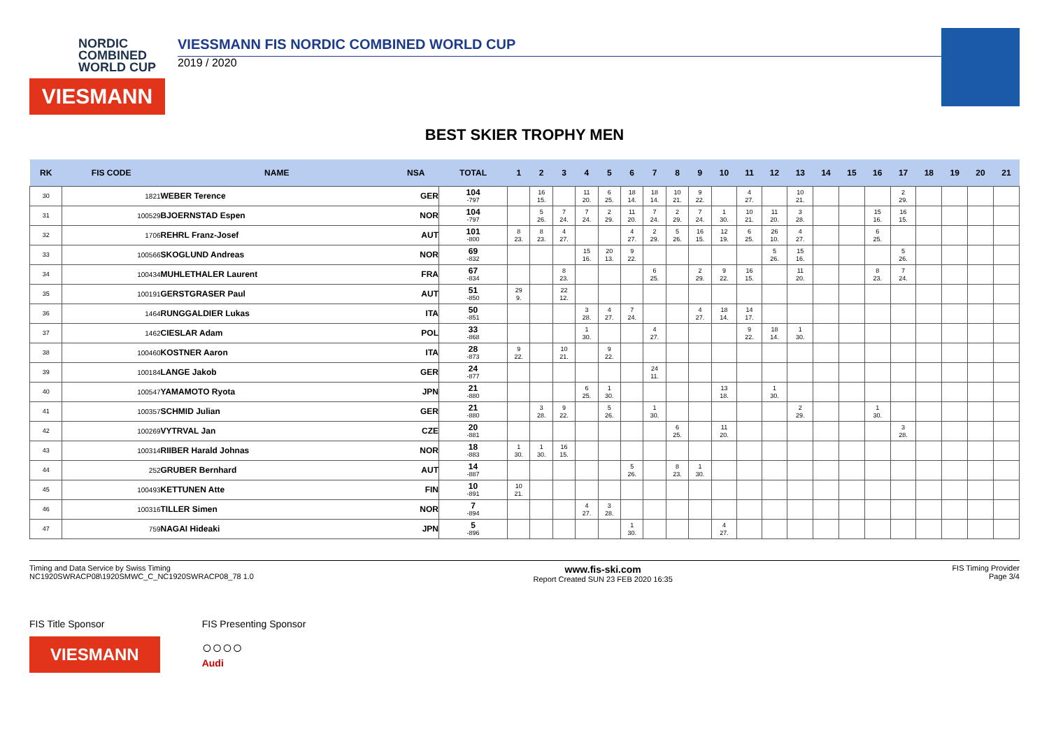NORDIC
COMBINED
WORLD CUP
VIESMANN
VIESSMANN FIS NORDIC COMBINED WORLD CUP
2019 / 2020
BEST SKIER TROPHY MEN
| RK | FIS CODE | NAME | NSA | TOTAL | 1 | 2 | 3 | 4 | 5 | 6 | 7 | 8 | 9 | 10 | 11 | 12 | 13 | 14 | 15 | 16 | 17 | 18 | 19 | 20 | 21 |
| --- | --- | --- | --- | --- | --- | --- | --- | --- | --- | --- | --- | --- | --- | --- | --- | --- | --- | --- | --- | --- | --- | --- | --- | --- | --- |
| 30 | 1821 | WEBER Terence | GER | 104 -797 | | 16 15. | | 11 20. | 6 25. | 18 14. | 18 14. | 10 21. | 9 22. | | 4 27. | | 10 21. | | | | 2 29. | | | | |
| 31 | 100529 | BJOERNSTAD Espen | NOR | 104 -797 | | 5 26. | 7 24. | 7 24. | 2 29. | 11 20. | 7 24. | 2 29. | 7 24. | 1 30. | 10 21. | 11 20. | 3 28. | | | 15 16. | 16 15. | | | | |
| 32 | 1706 | REHRL Franz-Josef | AUT | 101 -800 | 8 23. | 8 23. | 4 27. | | | 4 27. | 2 29. | 5 26. | 16 15. | 12 19. | 6 25. | 26 10. | 4 27. | | | 6 25. | | | | | |
| 33 | 100566 | SKOGLUND Andreas | NOR | 69 -832 | | | | 15 16. | 20 13. | 9 22. | | | | | | 5 26. | 15 16. | | | | 5 26. | | | | |
| 34 | 100434 | MUHLETHALER Laurent | FRA | 67 -834 | | | 8 23. | | | | 6 25. | | 2 29. | 9 22. | 16 15. | | 11 20. | | | 8 23. | 7 24. | | | | |
| 35 | 100191 | GERSTGRASER Paul | AUT | 51 -850 | 29 9. | | 22 12. | | | | | | | | | | | | | | | | | | |
| 36 | 1464 | RUNGGALDIER Lukas | ITA | 50 -851 | | | | 3 28. | 4 27. | 7 24. | | | 4 27. | 18 14. | 14 17. | | | | | | | | | | |
| 37 | 1462 | CIESLAR Adam | POL | 33 -868 | | | | 1 30. | | | 4 27. | | | | 9 22. | 18 14. | 1 30. | | | | | | | | |
| 38 | 100460 | KOSTNER Aaron | ITA | 28 -873 | 9 22. | | 10 21. | | 9 22. | | | | | | | | | | | | | | | | |
| 39 | 100184 | LANGE Jakob | GER | 24 -877 | | | | | | | 24 11. | | | | | | | | | | | | | | |
| 40 | 100547 | YAMAMOTO Ryota | JPN | 21 -880 | | | | 6 25. | 1 30. | | | | | 13 18. | | 1 30. | | | | | | | | | |
| 41 | 100357 | SCHMID Julian | GER | 21 -880 | | 3 28. | 9 22. | | 5 26. | | 1 30. | | | | | | 2 29. | | | 1 30. | | | | | |
| 42 | 100269 | VYTRVAL Jan | CZE | 20 -881 | | | | | | | | 6 25. | | 11 20. | | | | | | | 3 28. | | | | |
| 43 | 100314 | RIIBER Harald Johnas | NOR | 18 -883 | 1 30. | 1 30. | 16 15. | | | | | | | | | | | | | | | | | | |
| 44 | 252 | GRUBER Bernhard | AUT | 14 -887 | | | | | | 5 26. | | 8 23. | 1 30. | | | | | | | | | | | | |
| 45 | 100493 | KETTUNEN Atte | FIN | 10 -891 | 10 21. | | | | | | | | | | | | | | | | | | | | |
| 46 | 100316 | TILLER Simen | NOR | 7 -894 | | | | 4 27. | 3 28. | | | | | | | | | | | | | | | | |
| 47 | 759 | NAGAI Hideaki | JPN | 5 -896 | | | | | | 1 30. | | | | 4 27. | | | | | | | | | | | |
Timing and Data Service by Swiss Timing
NC1920SWRACP08\1920SMWC_C_NC1920SWRACP08_78 1.0 www.fis-ski.com
Report Created SUN 23 FEB 2020 16:35 FIS Timing Provider
Page 3/4
FIS Title Sponsor
VIESMANN
FIS Presenting Sponsor
○○○○
Audi